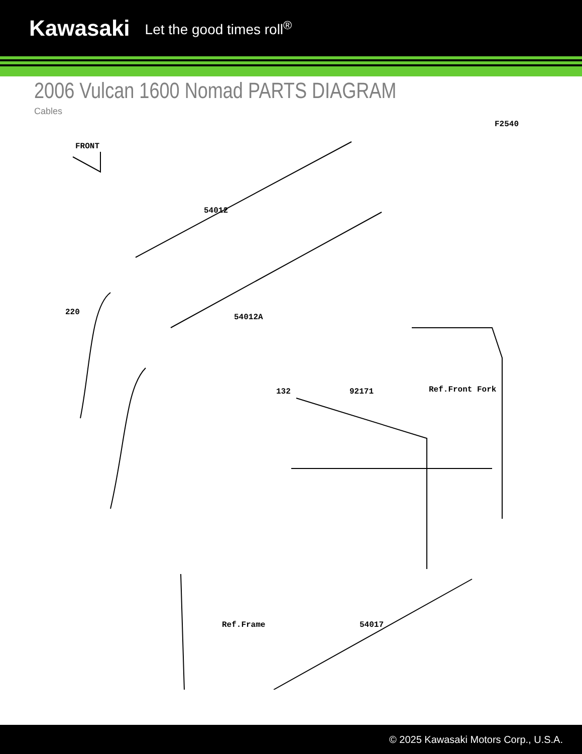Kawasaki Let the good times roll<sup>®</sup>
2006 Vulcan 1600 Nomad PARTS DIAGRAM
Cables
F2540
FRONT
54012
220
54012A
132 92171 Ref.Front Fork
Ref.Frame 54017
© 2025 Kawasaki Motors Corp., U.S.A.